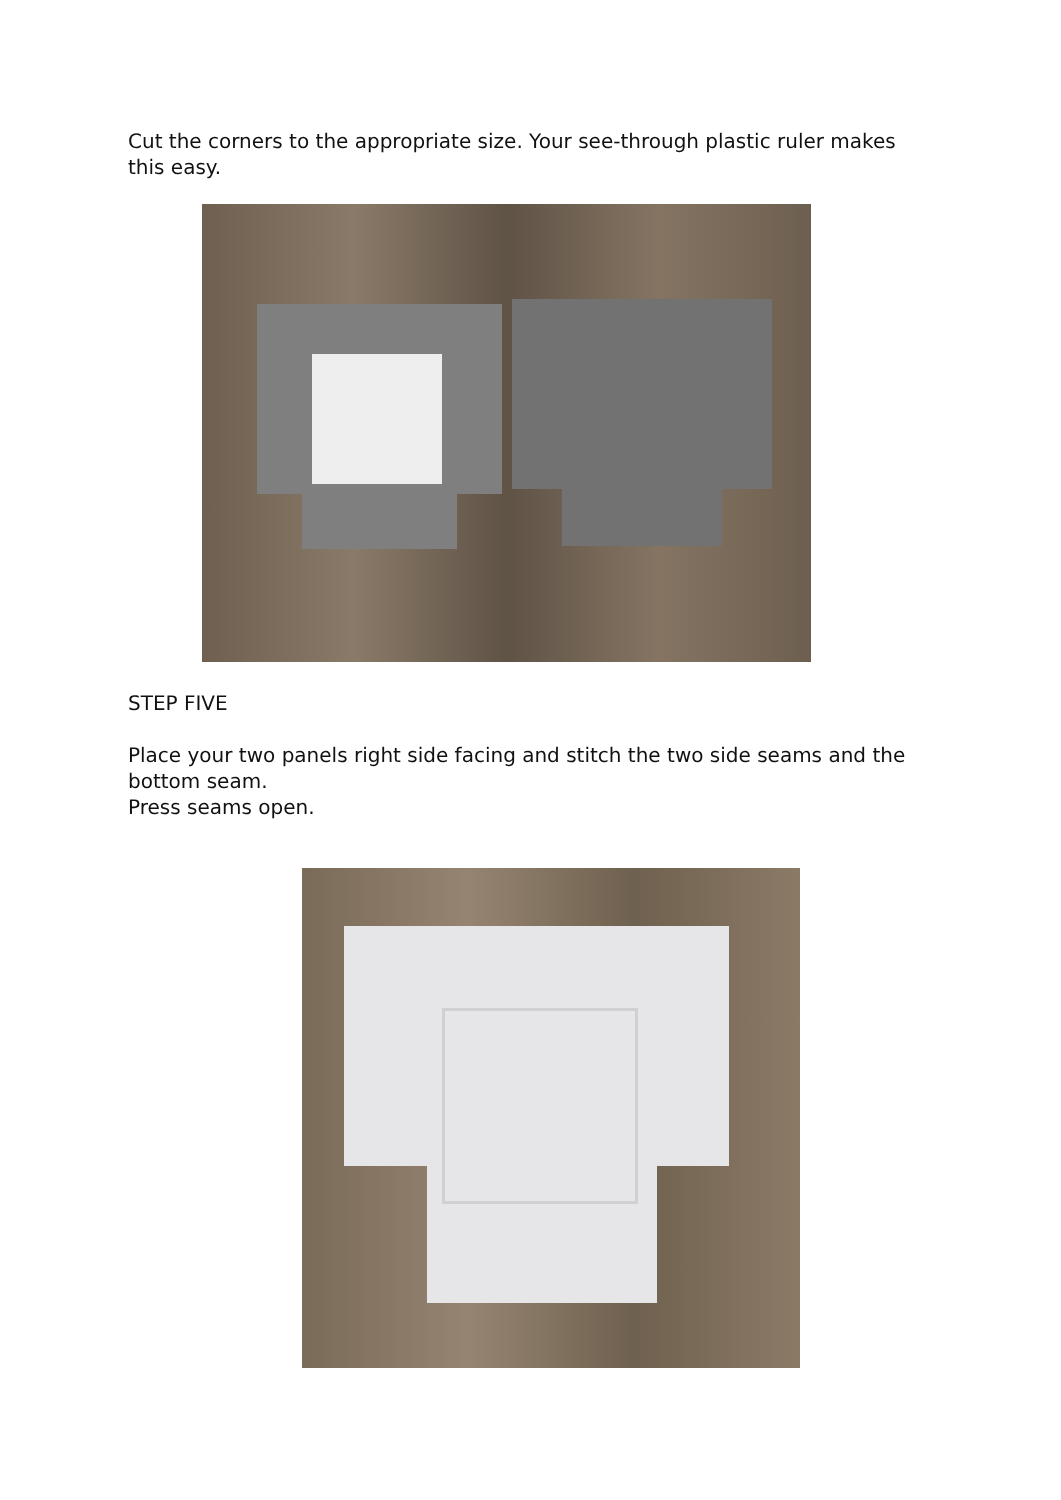Cut the corners to the appropriate size. Your see-through plastic ruler makes this easy.
STEP FIVE
Place your two panels right side facing and stitch the two side seams and the bottom seam.
Press seams open.